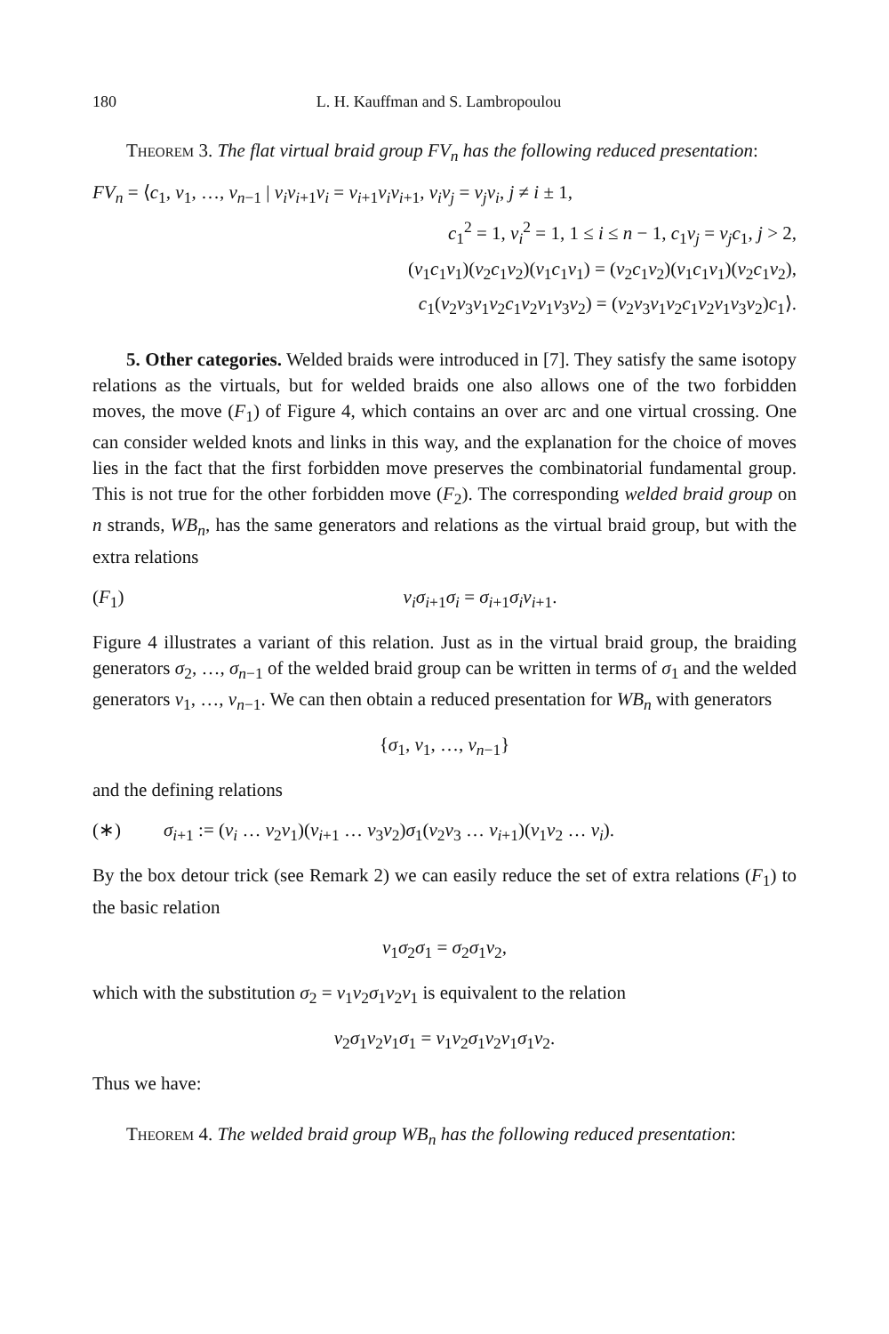180 L. H. Kauffman and S. Lambropoulou
Theorem 3. The flat virtual braid group FV<sub>n</sub> has the following reduced presentation:
FV<sub>n</sub> = ⟨c<sub>1</sub>, v<sub>1</sub>, …, v<sub>n−1</sub> | v<sub>i</sub>v<sub>i+1</sub>v<sub>i</sub> = v<sub>i+1</sub>v<sub>i</sub>v<sub>i+1</sub>, v<sub>i</sub>v<sub>j</sub> = v<sub>j</sub>v<sub>i</sub>, j ≠ i ± 1,
c<sub>1</sub><sup>2</sup> = 1, v<sub>i</sub><sup>2</sup> = 1, 1 ≤ i ≤ n − 1, c<sub>1</sub>v<sub>j</sub> = v<sub>j</sub>c<sub>1</sub>, j > 2,
(v<sub>1</sub>c<sub>1</sub>v<sub>1</sub>)(v<sub>2</sub>c<sub>1</sub>v<sub>2</sub>)(v<sub>1</sub>c<sub>1</sub>v<sub>1</sub>) = (v<sub>2</sub>c<sub>1</sub>v<sub>2</sub>)(v<sub>1</sub>c<sub>1</sub>v<sub>1</sub>)(v<sub>2</sub>c<sub>1</sub>v<sub>2</sub>),
c<sub>1</sub>(v<sub>2</sub>v<sub>3</sub>v<sub>1</sub>v<sub>2</sub>c<sub>1</sub>v<sub>2</sub>v<sub>1</sub>v<sub>3</sub>v<sub>2</sub>) = (v<sub>2</sub>v<sub>3</sub>v<sub>1</sub>v<sub>2</sub>c<sub>1</sub>v<sub>2</sub>v<sub>1</sub>v<sub>3</sub>v<sub>2</sub>)c<sub>1</sub>⟩.
5. Other categories. Welded braids were introduced in [7]. They satisfy the same isotopy relations as the virtuals, but for welded braids one also allows one of the two forbidden moves, the move (F<sub>1</sub>) of Figure 4, which contains an over arc and one virtual crossing. One can consider welded knots and links in this way, and the explanation for the choice of moves lies in the fact that the first forbidden move preserves the combinatorial fundamental group. This is not true for the other forbidden move (F<sub>2</sub>). The corresponding welded braid group on n strands, WB<sub>n</sub>, has the same generators and relations as the virtual braid group, but with the extra relations
(F<sub>1</sub>) v<sub>i</sub>σ<sub>i+1</sub>σ<sub>i</sub> = σ<sub>i+1</sub>σ<sub>i</sub>v<sub>i+1</sub>.
Figure 4 illustrates a variant of this relation. Just as in the virtual braid group, the braiding generators σ<sub>2</sub>, …, σ<sub>n−1</sub> of the welded braid group can be written in terms of σ<sub>1</sub> and the welded generators v<sub>1</sub>, …, v<sub>n−1</sub>. We can then obtain a reduced presentation for WB<sub>n</sub> with generators
{σ<sub>1</sub>, v<sub>1</sub>, …, v<sub>n−1</sub>}
and the defining relations
(∗) σ<sub>i+1</sub> := (v<sub>i</sub> … v<sub>2</sub>v<sub>1</sub>)(v<sub>i+1</sub> … v<sub>3</sub>v<sub>2</sub>)σ<sub>1</sub>(v<sub>2</sub>v<sub>3</sub> … v<sub>i+1</sub>)(v<sub>1</sub>v<sub>2</sub> … v<sub>i</sub>).
By the box detour trick (see Remark 2) we can easily reduce the set of extra relations (F<sub>1</sub>) to the basic relation
v<sub>1</sub>σ<sub>2</sub>σ<sub>1</sub> = σ<sub>2</sub>σ<sub>1</sub>v<sub>2</sub>,
which with the substitution σ<sub>2</sub> = v<sub>1</sub>v<sub>2</sub>σ<sub>1</sub>v<sub>2</sub>v<sub>1</sub> is equivalent to the relation
v<sub>2</sub>σ<sub>1</sub>v<sub>2</sub>v<sub>1</sub>σ<sub>1</sub> = v<sub>1</sub>v<sub>2</sub>σ<sub>1</sub>v<sub>2</sub>v<sub>1</sub>σ<sub>1</sub>v<sub>2</sub>.
Thus we have:
Theorem 4. The welded braid group WB<sub>n</sub> has the following reduced presentation: